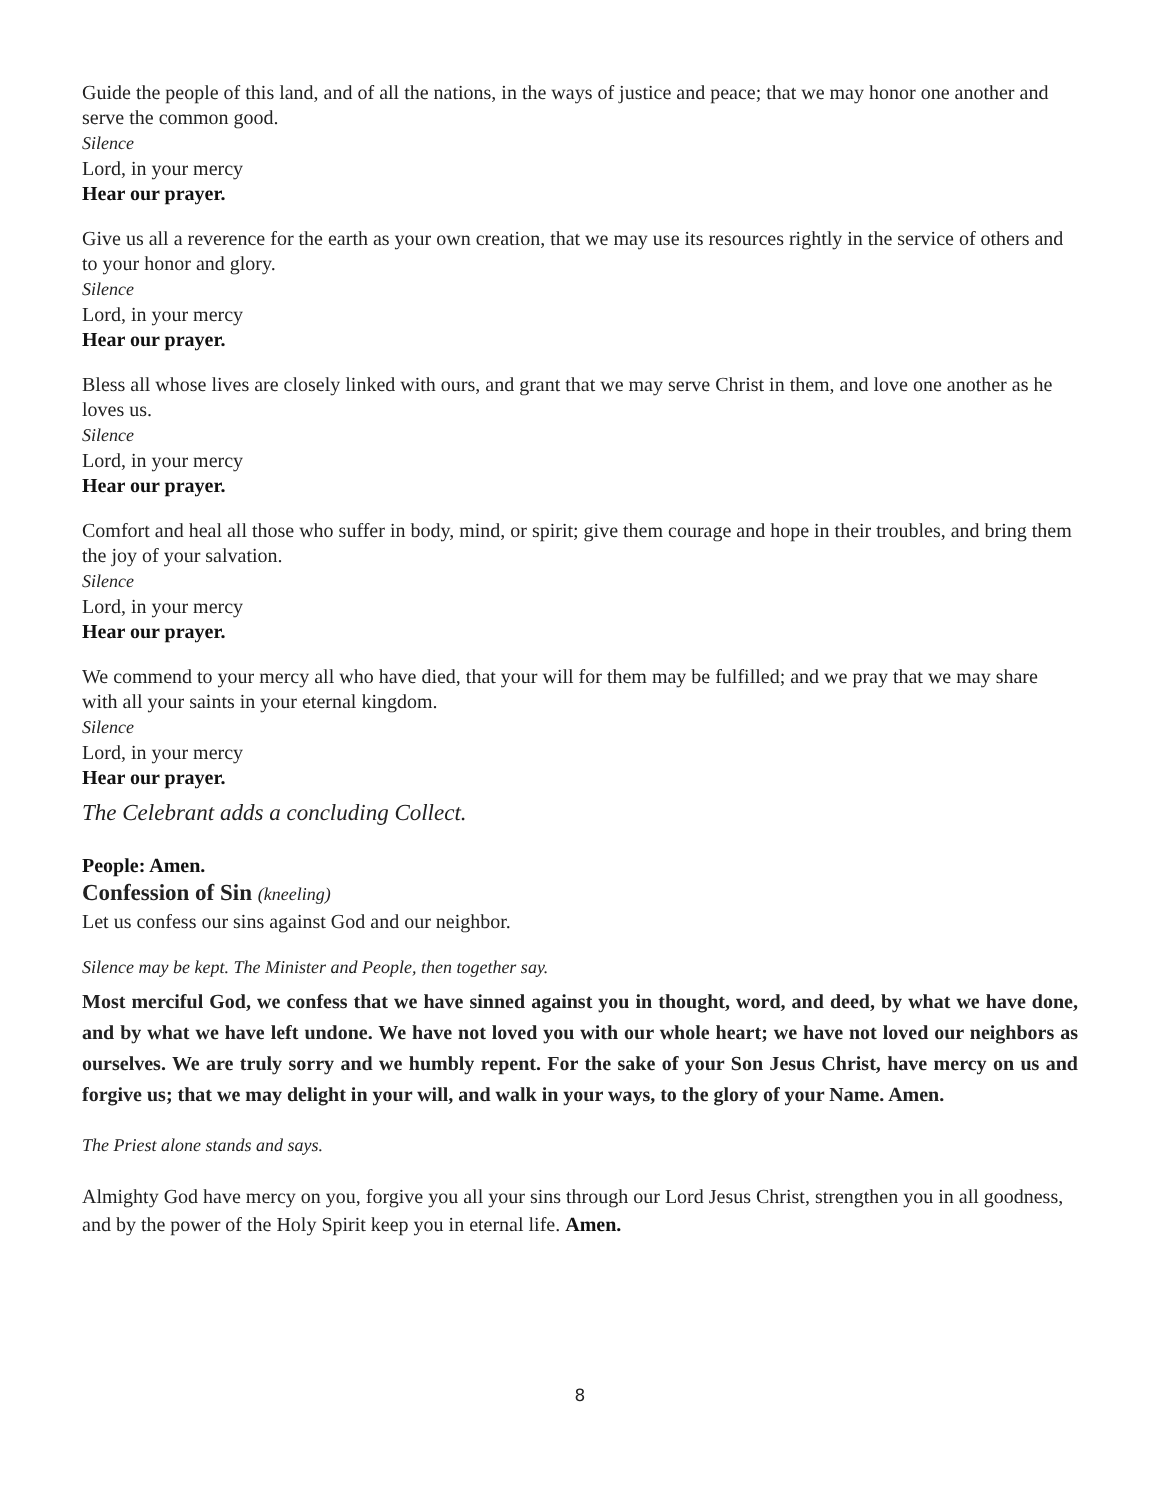Guide the people of this land, and of all the nations, in the ways of justice and peace; that we may honor one another and serve the common good.
Silence
Lord, in your mercy
Hear our prayer.
Give us all a reverence for the earth as your own creation, that we may use its resources rightly in the service of others and to your honor and glory.
Silence
Lord, in your mercy
Hear our prayer.
Bless all whose lives are closely linked with ours, and grant that we may serve Christ in them, and love one another as he loves us.
Silence
Lord, in your mercy
Hear our prayer.
Comfort and heal all those who suffer in body, mind, or spirit; give them courage and hope in their troubles, and bring them the joy of your salvation.
Silence
Lord, in your mercy
Hear our prayer.
We commend to your mercy all who have died, that your will for them may be fulfilled; and we pray that we may share with all your saints in your eternal kingdom.
Silence
Lord, in your mercy
Hear our prayer.
The Celebrant adds a concluding Collect.
People: Amen.
Confession of Sin (kneeling)
Let us confess our sins against God and our neighbor.
Silence may be kept. The Minister and People, then together say.
Most merciful God, we confess that we have sinned against you in thought, word, and deed, by what we have done, and by what we have left undone. We have not loved you with our whole heart; we have not loved our neighbors as ourselves. We are truly sorry and we humbly repent. For the sake of your Son Jesus Christ, have mercy on us and forgive us; that we may delight in your will, and walk in your ways, to the glory of your Name. Amen.
The Priest alone stands and says.
Almighty God have mercy on you, forgive you all your sins through our Lord Jesus Christ, strengthen you in all goodness, and by the power of the Holy Spirit keep you in eternal life. Amen.
8